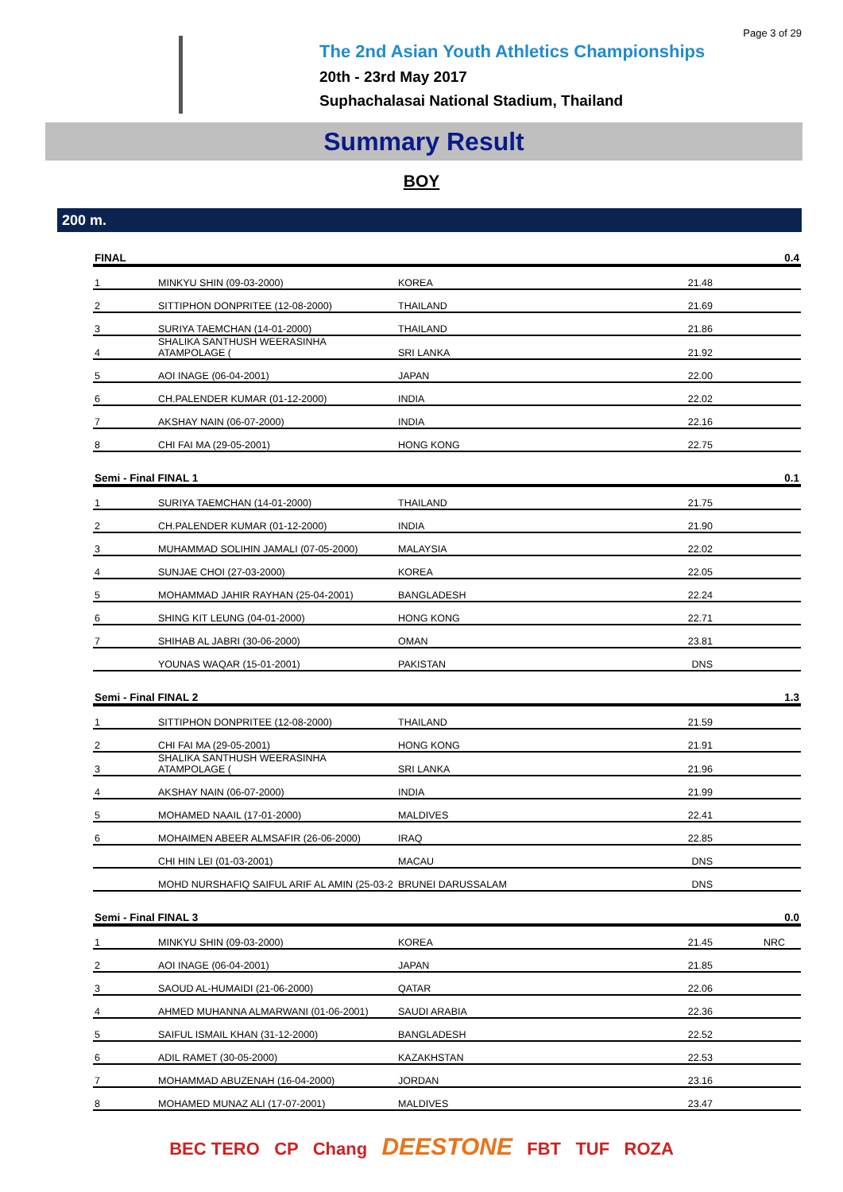Page 3 of 29
The 2nd Asian Youth Athletics Championships
20th - 23rd May 2017
Suphachalasai National Stadium, Thailand
Summary Result
BOY
200 m.
| FINAL | | | | 0.4 |
| --- | --- | --- | --- | --- |
| 1 | MINKYU SHIN (09-03-2000) | KOREA | 21.48 | |
| 2 | SITTIPHON DONPRITEE (12-08-2000) | THAILAND | 21.69 | |
| 3 | SURIYA TAEMCHAN (14-01-2000) | THAILAND | 21.86 | |
| 4 | SHALIKA SANTHUSH WEERASINHA ATAMPOLAGE ( | SRI LANKA | 21.92 | |
| 5 | AOI INAGE (06-04-2001) | JAPAN | 22.00 | |
| 6 | CH.PALENDER KUMAR (01-12-2000) | INDIA | 22.02 | |
| 7 | AKSHAY NAIN (06-07-2000) | INDIA | 22.16 | |
| 8 | CHI FAI MA (29-05-2001) | HONG KONG | 22.75 | |
| Semi - Final FINAL 1 | | | | 0.1 |
| 1 | SURIYA TAEMCHAN (14-01-2000) | THAILAND | 21.75 | |
| 2 | CH.PALENDER KUMAR (01-12-2000) | INDIA | 21.90 | |
| 3 | MUHAMMAD SOLIHIN JAMALI (07-05-2000) | MALAYSIA | 22.02 | |
| 4 | SUNJAE CHOI (27-03-2000) | KOREA | 22.05 | |
| 5 | MOHAMMAD JAHIR RAYHAN (25-04-2001) | BANGLADESH | 22.24 | |
| 6 | SHING KIT LEUNG (04-01-2000) | HONG KONG | 22.71 | |
| 7 | SHIHAB AL JABRI (30-06-2000) | OMAN | 23.81 | |
| | YOUNAS WAQAR (15-01-2001) | PAKISTAN | DNS | |
| Semi - Final FINAL 2 | | | | 1.3 |
| 1 | SITTIPHON DONPRITEE (12-08-2000) | THAILAND | 21.59 | |
| 2 | CHI FAI MA (29-05-2001) | HONG KONG | 21.91 | |
| 3 | SHALIKA SANTHUSH WEERASINHA ATAMPOLAGE ( | SRI LANKA | 21.96 | |
| 4 | AKSHAY NAIN (06-07-2000) | INDIA | 21.99 | |
| 5 | MOHAMED NAAIL (17-01-2000) | MALDIVES | 22.41 | |
| 6 | MOHAIMEN ABEER ALMSAFIR (26-06-2000) | IRAQ | 22.85 | |
| | CHI HIN LEI (01-03-2001) | MACAU | DNS | |
| | MOHD NURSHAFIQ SAIFUL ARIF AL AMIN (25-03-2 | BRUNEI DARUSSALAM | DNS | |
| Semi - Final FINAL 3 | | | | 0.0 |
| 1 | MINKYU SHIN (09-03-2000) | KOREA | 21.45 | NRC |
| 2 | AOI INAGE (06-04-2001) | JAPAN | 21.85 | |
| 3 | SAOUD AL-HUMAIDI (21-06-2000) | QATAR | 22.06 | |
| 4 | AHMED MUHANNA ALMARWANI (01-06-2001) | SAUDI ARABIA | 22.36 | |
| 5 | SAIFUL ISMAIL KHAN (31-12-2000) | BANGLADESH | 22.52 | |
| 6 | ADIL RAMET (30-05-2000) | KAZAKHSTAN | 22.53 | |
| 7 | MOHAMMAD ABUZENAH (16-04-2000) | JORDAN | 23.16 | |
| 8 | MOHAMED MUNAZ ALI (17-07-2001) | MALDIVES | 23.47 | |
BEC TERO CP Chang DEESTONE FBT TUF ROZA